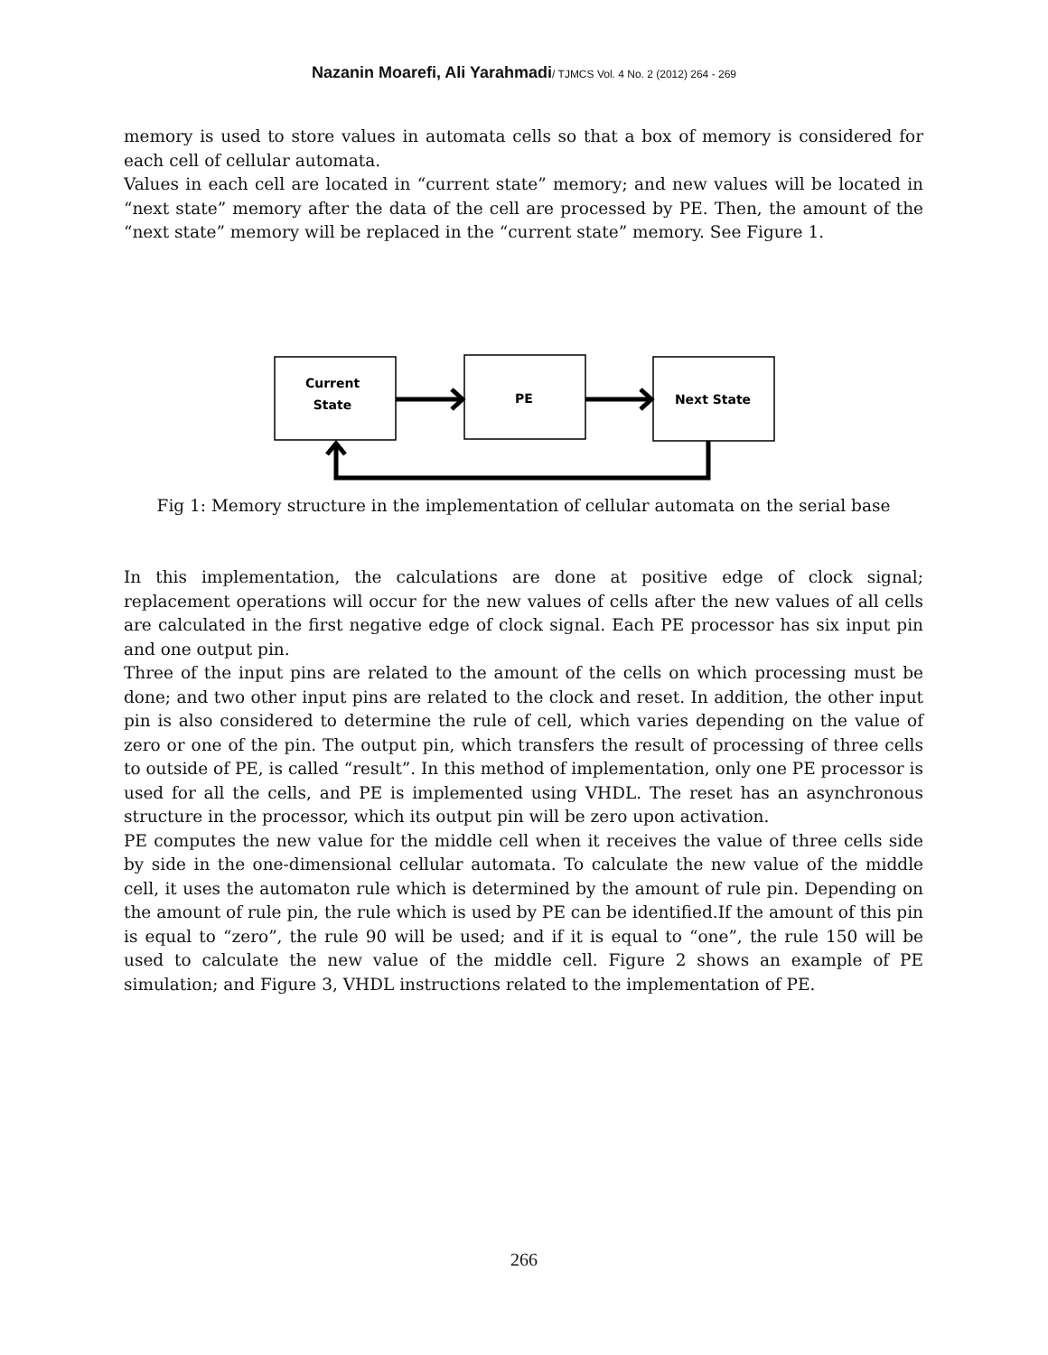Nazanin Moarefi, Ali Yarahmadi/ TJMCS Vol. 4 No. 2 (2012) 264 - 269
memory is used to store values in automata cells so that a box of memory is considered for each cell of cellular automata.
Values in each cell are located in “current state” memory; and new values will be located in “next state” memory after the data of the cell are processed by PE. Then, the amount of the “next state” memory will be replaced in the “current state” memory. See Figure 1.
Current
State
PE
Next State
Fig 1: Memory structure in the implementation of cellular automata on the serial base
In this implementation, the calculations are done at positive edge of clock signal; replacement operations will occur for the new values of cells after the new values of all cells are calculated in the first negative edge of clock signal. Each PE processor has six input pin and one output pin.
Three of the input pins are related to the amount of the cells on which processing must be done; and two other input pins are related to the clock and reset. In addition, the other input pin is also considered to determine the rule of cell, which varies depending on the value of zero or one of the pin. The output pin, which transfers the result of processing of three cells to outside of PE, is called “result”. In this method of implementation, only one PE processor is used for all the cells, and PE is implemented using VHDL. The reset has an asynchronous structure in the processor, which its output pin will be zero upon activation.
PE computes the new value for the middle cell when it receives the value of three cells side by side in the one-dimensional cellular automata. To calculate the new value of the middle cell, it uses the automaton rule which is determined by the amount of rule pin. Depending on the amount of rule pin, the rule which is used by PE can be identified.If the amount of this pin is equal to “zero”, the rule 90 will be used; and if it is equal to “one”, the rule 150 will be used to calculate the new value of the middle cell. Figure 2 shows an example of PE simulation; and Figure 3, VHDL instructions related to the implementation of PE.
266